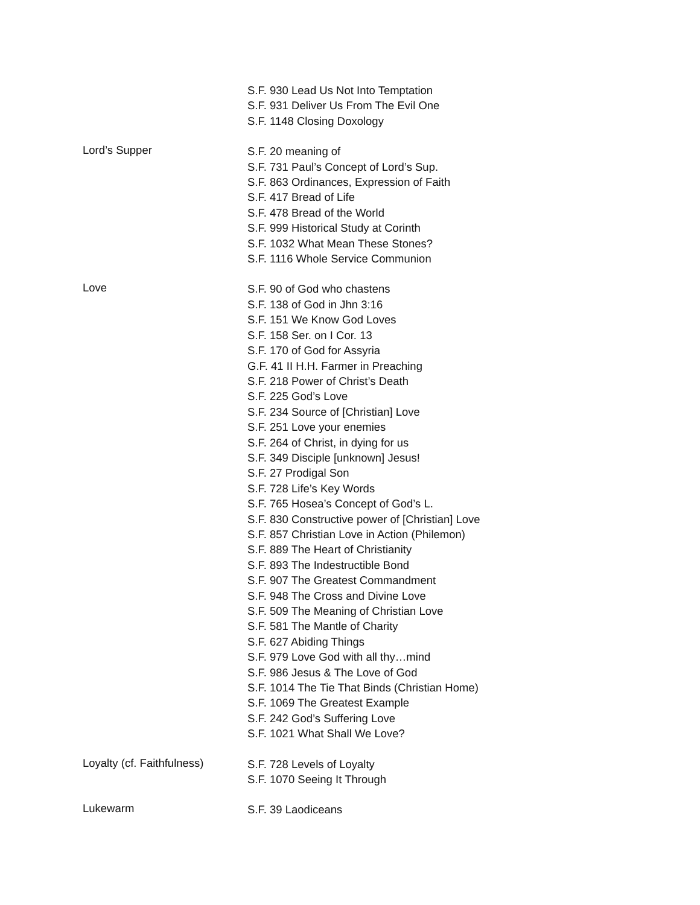S.F. 930 Lead Us Not Into Temptation
S.F. 931 Deliver Us From The Evil One
S.F. 1148 Closing Doxology
Lord’s Supper
S.F. 20 meaning of
S.F. 731 Paul’s Concept of Lord’s Sup.
S.F. 863 Ordinances, Expression of Faith
S.F. 417 Bread of Life
S.F. 478 Bread of the World
S.F. 999 Historical Study at Corinth
S.F. 1032 What Mean These Stones?
S.F. 1116 Whole Service Communion
Love
S.F. 90 of God who chastens
S.F. 138 of God in Jhn 3:16
S.F. 151 We Know God Loves
S.F. 158 Ser. on I Cor. 13
S.F. 170 of God for Assyria
G.F. 41 II H.H. Farmer in Preaching
S.F. 218 Power of Christ’s Death
S.F. 225 God’s Love
S.F. 234 Source of [Christian] Love
S.F. 251 Love your enemies
S.F. 264 of Christ, in dying for us
S.F. 349 Disciple [unknown] Jesus!
S.F. 27 Prodigal Son
S.F. 728 Life’s Key Words
S.F. 765 Hosea’s Concept of God’s L.
S.F. 830 Constructive power of [Christian] Love
S.F. 857 Christian Love in Action (Philemon)
S.F. 889 The Heart of Christianity
S.F. 893 The Indestructible Bond
S.F. 907 The Greatest Commandment
S.F. 948 The Cross and Divine Love
S.F. 509 The Meaning of Christian Love
S.F. 581 The Mantle of Charity
S.F. 627 Abiding Things
S.F. 979 Love God with all thy…mind
S.F. 986 Jesus & The Love of God
S.F. 1014 The Tie That Binds (Christian Home)
S.F. 1069 The Greatest Example
S.F. 242 God’s Suffering Love
S.F. 1021 What Shall We Love?
Loyalty (cf. Faithfulness)
S.F. 728 Levels of Loyalty
S.F. 1070 Seeing It Through
Lukewarm
S.F. 39 Laodiceans